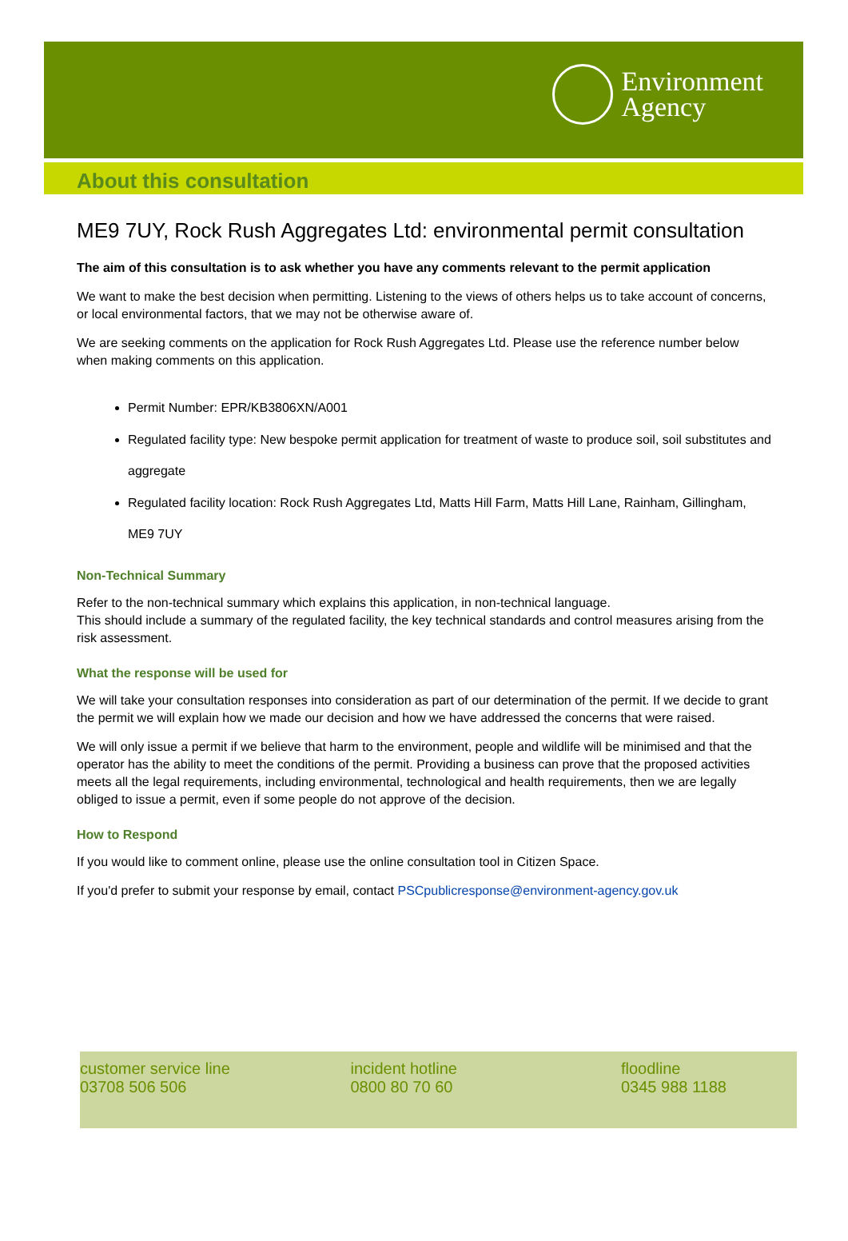Environment
Agency
About this consultation
ME9 7UY, Rock Rush Aggregates Ltd: environmental permit consultation
The aim of this consultation is to ask whether you have any comments relevant to the permit application
We want to make the best decision when permitting. Listening to the views of others helps us to take account of concerns, or local environmental factors, that we may not be otherwise aware of.
We are seeking comments on the application for Rock Rush Aggregates Ltd. Please use the reference number below when making comments on this application.
Permit Number: EPR/KB3806XN/A001
Regulated facility type: New bespoke permit application for treatment of waste to produce soil, soil substitutes and aggregate
Regulated facility location: Rock Rush Aggregates Ltd, Matts Hill Farm, Matts Hill Lane, Rainham, Gillingham, ME9 7UY
Non-Technical Summary
Refer to the non-technical summary which explains this application, in non-technical language.
This should include a summary of the regulated facility, the key technical standards and control measures arising from the risk assessment.
What the response will be used for
We will take your consultation responses into consideration as part of our determination of the permit. If we decide to grant the permit we will explain how we made our decision and how we have addressed the concerns that were raised.
We will only issue a permit if we believe that harm to the environment, people and wildlife will be minimised and that the operator has the ability to meet the conditions of the permit. Providing a business can prove that the proposed activities meets all the legal requirements, including environmental, technological and health requirements, then we are legally obliged to issue a permit, even if some people do not approve of the decision.
How to Respond
If you would like to comment online, please use the online consultation tool in Citizen Space.
If you'd prefer to submit your response by email, contact PSCpublicresponse@environment-agency.gov.uk
customer service line
03708 506 506
incident hotline
0800 80 70 60
floodline
0345 988 1188